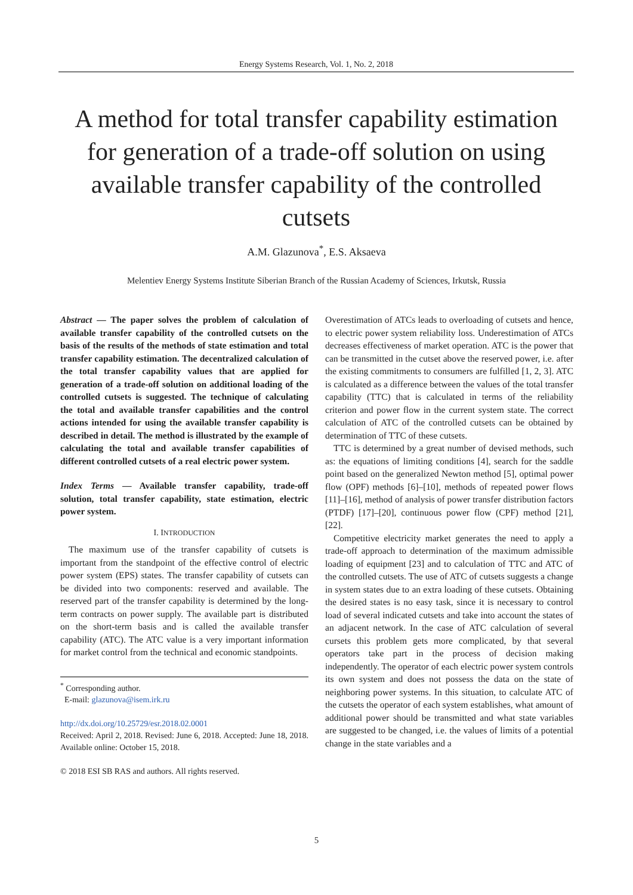Energy Systems Research, Vol. 1, No. 2, 2018
A method for total transfer capability estimation for generation of a trade-off solution on using available transfer capability of the controlled cutsets
A.M. Glazunova<sup>*</sup>, E.S. Aksaeva
Melentiev Energy Systems Institute Siberian Branch of the Russian Academy of Sciences, Irkutsk, Russia
Abstract — The paper solves the problem of calculation of available transfer capability of the controlled cutsets on the basis of the results of the methods of state estimation and total transfer capability estimation. The decentralized calculation of the total transfer capability values that are applied for generation of a trade-off solution on additional loading of the controlled cutsets is suggested. The technique of calculating the total and available transfer capabilities and the control actions intended for using the available transfer capability is described in detail. The method is illustrated by the example of calculating the total and available transfer capabilities of different controlled cutsets of a real electric power system.
Index Terms — Available transfer capability, trade-off solution, total transfer capability, state estimation, electric power system.
I. INTRODUCTION
The maximum use of the transfer capability of cutsets is important from the standpoint of the effective control of electric power system (EPS) states. The transfer capability of cutsets can be divided into two components: reserved and available. The reserved part of the transfer capability is determined by the long-term contracts on power supply. The available part is distributed on the short-term basis and is called the available transfer capability (ATC). The ATC value is a very important information for market control from the technical and economic standpoints.
<sup>*</sup> Corresponding author.
E-mail: glazunova@isem.irk.ru
http://dx.doi.org/10.25729/esr.2018.02.0001
Received: April 2, 2018. Revised: June 6, 2018. Accepted: June 18, 2018. Available online: October 15, 2018.
© 2018 ESI SB RAS and authors. All rights reserved.
Overestimation of ATCs leads to overloading of cutsets and hence, to electric power system reliability loss. Underestimation of ATCs decreases effectiveness of market operation. ATC is the power that can be transmitted in the cutset above the reserved power, i.e. after the existing commitments to consumers are fulfilled [1, 2, 3]. ATC is calculated as a difference between the values of the total transfer capability (TTC) that is calculated in terms of the reliability criterion and power flow in the current system state. The correct calculation of ATC of the controlled cutsets can be obtained by determination of TTC of these cutsets.
TTC is determined by a great number of devised methods, such as: the equations of limiting conditions [4], search for the saddle point based on the generalized Newton method [5], optimal power flow (OPF) methods [6]–[10], methods of repeated power flows [11]–[16], method of analysis of power transfer distribution factors (PTDF) [17]–[20], continuous power flow (CPF) method [21], [22].
Competitive electricity market generates the need to apply a trade-off approach to determination of the maximum admissible loading of equipment [23] and to calculation of TTC and ATC of the controlled cutsets. The use of ATC of cutsets suggests a change in system states due to an extra loading of these cutsets. Obtaining the desired states is no easy task, since it is necessary to control load of several indicated cutsets and take into account the states of an adjacent network. In the case of ATC calculation of several cursets this problem gets more complicated, by that several operators take part in the process of decision making independently. The operator of each electric power system controls its own system and does not possess the data on the state of neighboring power systems. In this situation, to calculate ATC of the cutsets the operator of each system establishes, what amount of additional power should be transmitted and what state variables are suggested to be changed, i.e. the values of limits of a potential change in the state variables and a
5